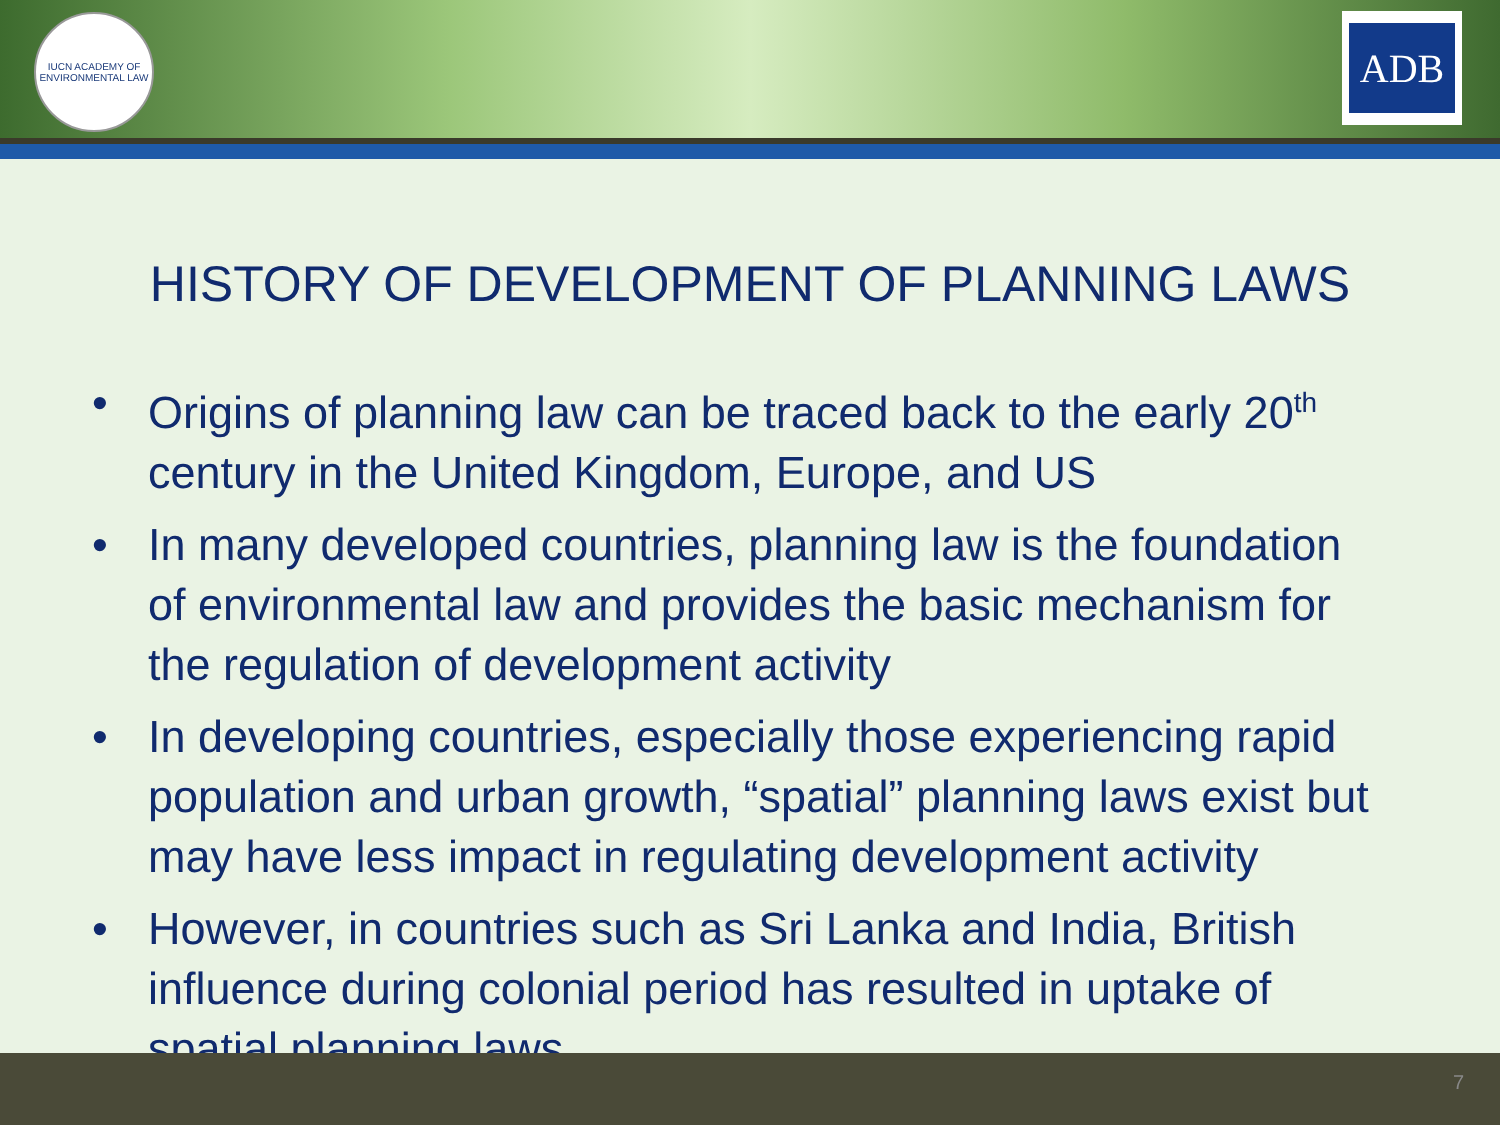IUCN ACADEMY OF ENVIRONMENTAL LAW
ADB
HISTORY OF DEVELOPMENT OF PLANNING LAWS
• Origins of planning law can be traced back to the early 20<sup>th</sup> century in the United Kingdom, Europe, and US
• In many developed countries, planning law is the foundation of environmental law and provides the basic mechanism for the regulation of development activity
• In developing countries, especially those experiencing rapid population and urban growth, “spatial” planning laws exist but may have less impact in regulating development activity
• However, in countries such as Sri Lanka and India, British influence during colonial period has resulted in uptake of spatial planning laws
7